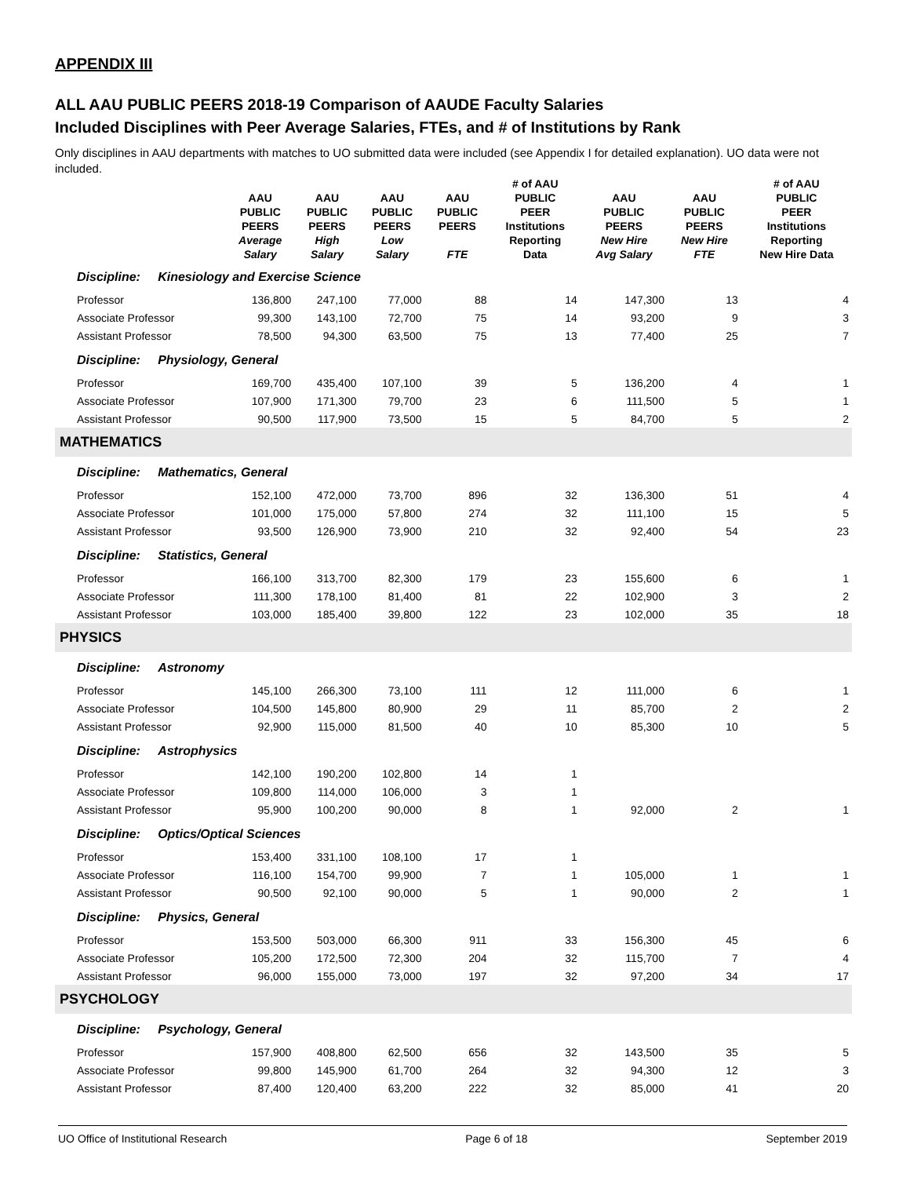APPENDIX III
ALL AAU PUBLIC PEERS 2018-19 Comparison of AAUDE Faculty Salaries
Included Disciplines with Peer Average Salaries, FTEs, and # of Institutions by Rank
Only disciplines in AAU departments with matches to UO submitted data were included (see Appendix I for detailed explanation). UO data were not included.
| | AAU PUBLIC PEERS Average Salary | AAU PUBLIC PEERS High Salary | AAU PUBLIC PEERS Low Salary | AAU PUBLIC PEERS FTE | # of AAU PUBLIC PEER Institutions Reporting Data | AAU PUBLIC PEERS New Hire Avg Salary | AAU PUBLIC PEERS New Hire FTE | # of AAU PUBLIC PEER Institutions Reporting New Hire Data |
| --- | --- | --- | --- | --- | --- | --- | --- | --- |
| Discipline: Kinesiology and Exercise Science | | | | | | | | |
| Professor | 136,800 | 247,100 | 77,000 | 88 | 14 | 147,300 | 13 | 4 |
| Associate Professor | 99,300 | 143,100 | 72,700 | 75 | 14 | 93,200 | 9 | 3 |
| Assistant Professor | 78,500 | 94,300 | 63,500 | 75 | 13 | 77,400 | 25 | 7 |
| Discipline: Physiology, General | | | | | | | | |
| Professor | 169,700 | 435,400 | 107,100 | 39 | 5 | 136,200 | 4 | 1 |
| Associate Professor | 107,900 | 171,300 | 79,700 | 23 | 6 | 111,500 | 5 | 1 |
| Assistant Professor | 90,500 | 117,900 | 73,500 | 15 | 5 | 84,700 | 5 | 2 |
| MATHEMATICS | | | | | | | | |
| Discipline: Mathematics, General | | | | | | | | |
| Professor | 152,100 | 472,000 | 73,700 | 896 | 32 | 136,300 | 51 | 4 |
| Associate Professor | 101,000 | 175,000 | 57,800 | 274 | 32 | 111,100 | 15 | 5 |
| Assistant Professor | 93,500 | 126,900 | 73,900 | 210 | 32 | 92,400 | 54 | 23 |
| Discipline: Statistics, General | | | | | | | | |
| Professor | 166,100 | 313,700 | 82,300 | 179 | 23 | 155,600 | 6 | 1 |
| Associate Professor | 111,300 | 178,100 | 81,400 | 81 | 22 | 102,900 | 3 | 2 |
| Assistant Professor | 103,000 | 185,400 | 39,800 | 122 | 23 | 102,000 | 35 | 18 |
| PHYSICS | | | | | | | | |
| Discipline: Astronomy | | | | | | | | |
| Professor | 145,100 | 266,300 | 73,100 | 111 | 12 | 111,000 | 6 | 1 |
| Associate Professor | 104,500 | 145,800 | 80,900 | 29 | 11 | 85,700 | 2 | 2 |
| Assistant Professor | 92,900 | 115,000 | 81,500 | 40 | 10 | 85,300 | 10 | 5 |
| Discipline: Astrophysics | | | | | | | | |
| Professor | 142,100 | 190,200 | 102,800 | 14 | 1 | | | |
| Associate Professor | 109,800 | 114,000 | 106,000 | 3 | 1 | | | |
| Assistant Professor | 95,900 | 100,200 | 90,000 | 8 | 1 | 92,000 | 2 | 1 |
| Discipline: Optics/Optical Sciences | | | | | | | | |
| Professor | 153,400 | 331,100 | 108,100 | 17 | 1 | | | |
| Associate Professor | 116,100 | 154,700 | 99,900 | 7 | 1 | 105,000 | 1 | 1 |
| Assistant Professor | 90,500 | 92,100 | 90,000 | 5 | 1 | 90,000 | 2 | 1 |
| Discipline: Physics, General | | | | | | | | |
| Professor | 153,500 | 503,000 | 66,300 | 911 | 33 | 156,300 | 45 | 6 |
| Associate Professor | 105,200 | 172,500 | 72,300 | 204 | 32 | 115,700 | 7 | 4 |
| Assistant Professor | 96,000 | 155,000 | 73,000 | 197 | 32 | 97,200 | 34 | 17 |
| PSYCHOLOGY | | | | | | | | |
| Discipline: Psychology, General | | | | | | | | |
| Professor | 157,900 | 408,800 | 62,500 | 656 | 32 | 143,500 | 35 | 5 |
| Associate Professor | 99,800 | 145,900 | 61,700 | 264 | 32 | 94,300 | 12 | 3 |
| Assistant Professor | 87,400 | 120,400 | 63,200 | 222 | 32 | 85,000 | 41 | 20 |
UO Office of Institutional Research Page 6 of 18 September 2019